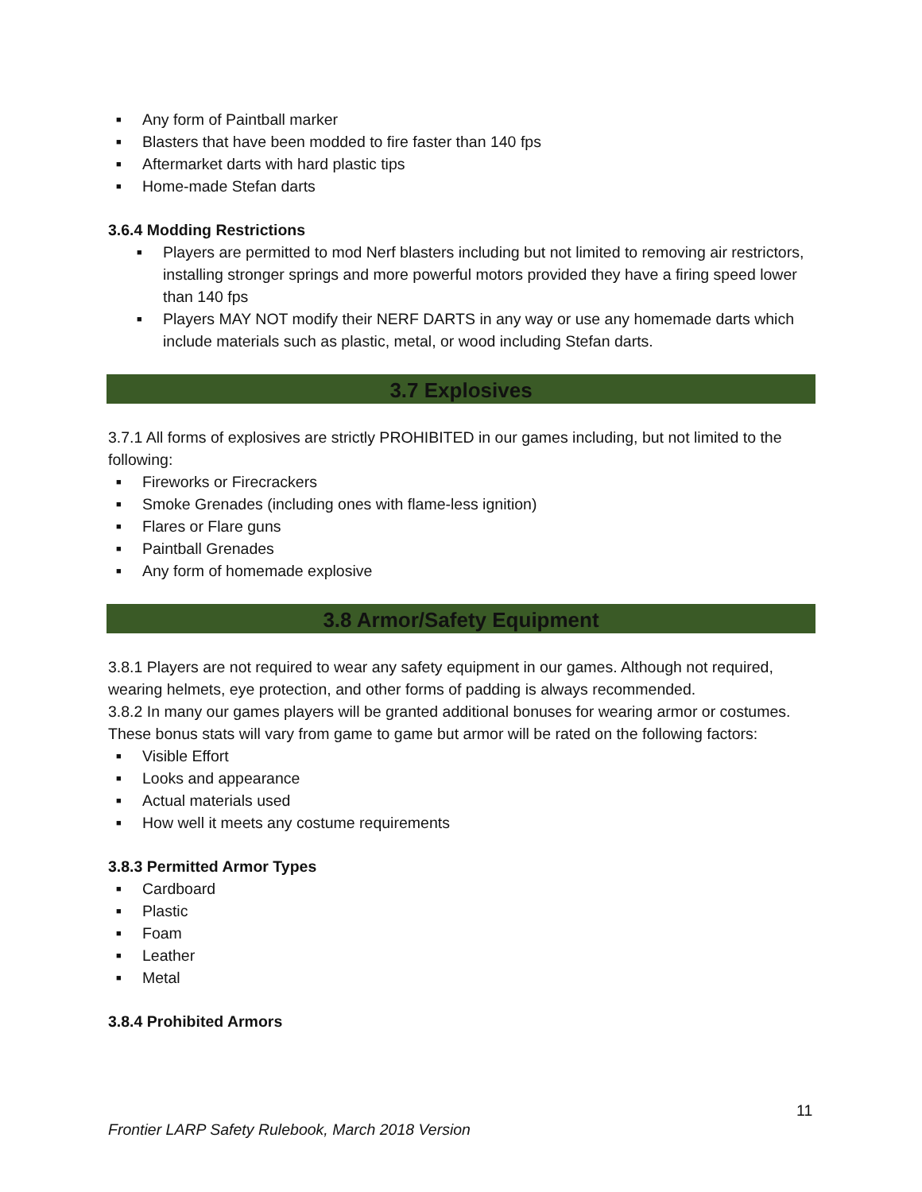■ Any form of Paintball marker
■ Blasters that have been modded to fire faster than 140 fps
■ Aftermarket darts with hard plastic tips
■ Home-made Stefan darts
3.6.4 Modding Restrictions
■ Players are permitted to mod Nerf blasters including but not limited to removing air restrictors, installing stronger springs and more powerful motors provided they have a firing speed lower than 140 fps
■ Players MAY NOT modify their NERF DARTS in any way or use any homemade darts which include materials such as plastic, metal, or wood including Stefan darts.
3.7 Explosives
3.7.1 All forms of explosives are strictly PROHIBITED in our games including, but not limited to the following:
■ Fireworks or Firecrackers
■ Smoke Grenades (including ones with flame-less ignition)
■ Flares or Flare guns
■ Paintball Grenades
■ Any form of homemade explosive
3.8 Armor/Safety Equipment
3.8.1 Players are not required to wear any safety equipment in our games. Although not required, wearing helmets, eye protection, and other forms of padding is always recommended.
3.8.2 In many our games players will be granted additional bonuses for wearing armor or costumes. These bonus stats will vary from game to game but armor will be rated on the following factors:
■ Visible Effort
■ Looks and appearance
■ Actual materials used
■ How well it meets any costume requirements
3.8.3 Permitted Armor Types
■ Cardboard
■ Plastic
■ Foam
■ Leather
■ Metal
3.8.4 Prohibited Armors
11
Frontier LARP Safety Rulebook, March 2018 Version